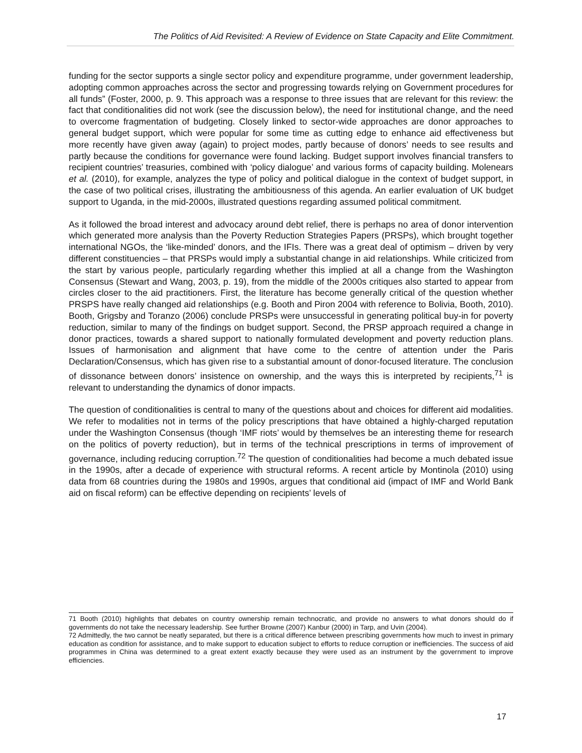The Politics of Aid Revisited: A Review of Evidence on State Capacity and Elite Commitment.
funding for the sector supports a single sector policy and expenditure programme, under government leadership, adopting common approaches across the sector and progressing towards relying on Government procedures for all funds” (Foster, 2000, p. 9. This approach was a response to three issues that are relevant for this review: the fact that conditionalities did not work (see the discussion below), the need for institutional change, and the need to overcome fragmentation of budgeting. Closely linked to sector-wide approaches are donor approaches to general budget support, which were popular for some time as cutting edge to enhance aid effectiveness but more recently have given away (again) to project modes, partly because of donors’ needs to see results and partly because the conditions for governance were found lacking. Budget support involves financial transfers to recipient countries’ treasuries, combined with ‘policy dialogue’ and various forms of capacity building. Molenears et al. (2010), for example, analyzes the type of policy and political dialogue in the context of budget support, in the case of two political crises, illustrating the ambitiousness of this agenda. An earlier evaluation of UK budget support to Uganda, in the mid-2000s, illustrated questions regarding assumed political commitment.
As it followed the broad interest and advocacy around debt relief, there is perhaps no area of donor intervention which generated more analysis than the Poverty Reduction Strategies Papers (PRSPs), which brought together international NGOs, the ‘like-minded’ donors, and the IFIs. There was a great deal of optimism – driven by very different constituencies – that PRSPs would imply a substantial change in aid relationships. While criticized from the start by various people, particularly regarding whether this implied at all a change from the Washington Consensus (Stewart and Wang, 2003, p. 19), from the middle of the 2000s critiques also started to appear from circles closer to the aid practitioners. First, the literature has become generally critical of the question whether PRSPS have really changed aid relationships (e.g. Booth and Piron 2004 with reference to Bolivia, Booth, 2010). Booth, Grigsby and Toranzo (2006) conclude PRSPs were unsuccessful in generating political buy-in for poverty reduction, similar to many of the findings on budget support. Second, the PRSP approach required a change in donor practices, towards a shared support to nationally formulated development and poverty reduction plans. Issues of harmonisation and alignment that have come to the centre of attention under the Paris Declaration/Consensus, which has given rise to a substantial amount of donor-focused literature. The conclusion of dissonance between donors’ insistence on ownership, and the ways this is interpreted by recipients,<sup>71</sup> is relevant to understanding the dynamics of donor impacts.
The question of conditionalities is central to many of the questions about and choices for different aid modalities. We refer to modalities not in terms of the policy prescriptions that have obtained a highly-charged reputation under the Washington Consensus (though ‘IMF riots’ would by themselves be an interesting theme for research on the politics of poverty reduction), but in terms of the technical prescriptions in terms of improvement of governance, including reducing corruption.<sup>72</sup> The question of conditionalities had become a much debated issue in the 1990s, after a decade of experience with structural reforms. A recent article by Montinola (2010) using data from 68 countries during the 1980s and 1990s, argues that conditional aid (impact of IMF and World Bank aid on fiscal reform) can be effective depending on recipients’ levels of
71 Booth (2010) highlights that debates on country ownership remain technocratic, and provide no answers to what donors should do if governments do not take the necessary leadership. See further Browne (2007) Kanbur (2000) in Tarp, and Uvin (2004).
72 Admittedly, the two cannot be neatly separated, but there is a critical difference between prescribing governments how much to invest in primary education as condition for assistance, and to make support to education subject to efforts to reduce corruption or inefficiencies. The success of aid programmes in China was determined to a great extent exactly because they were used as an instrument by the government to improve efficiencies.
17